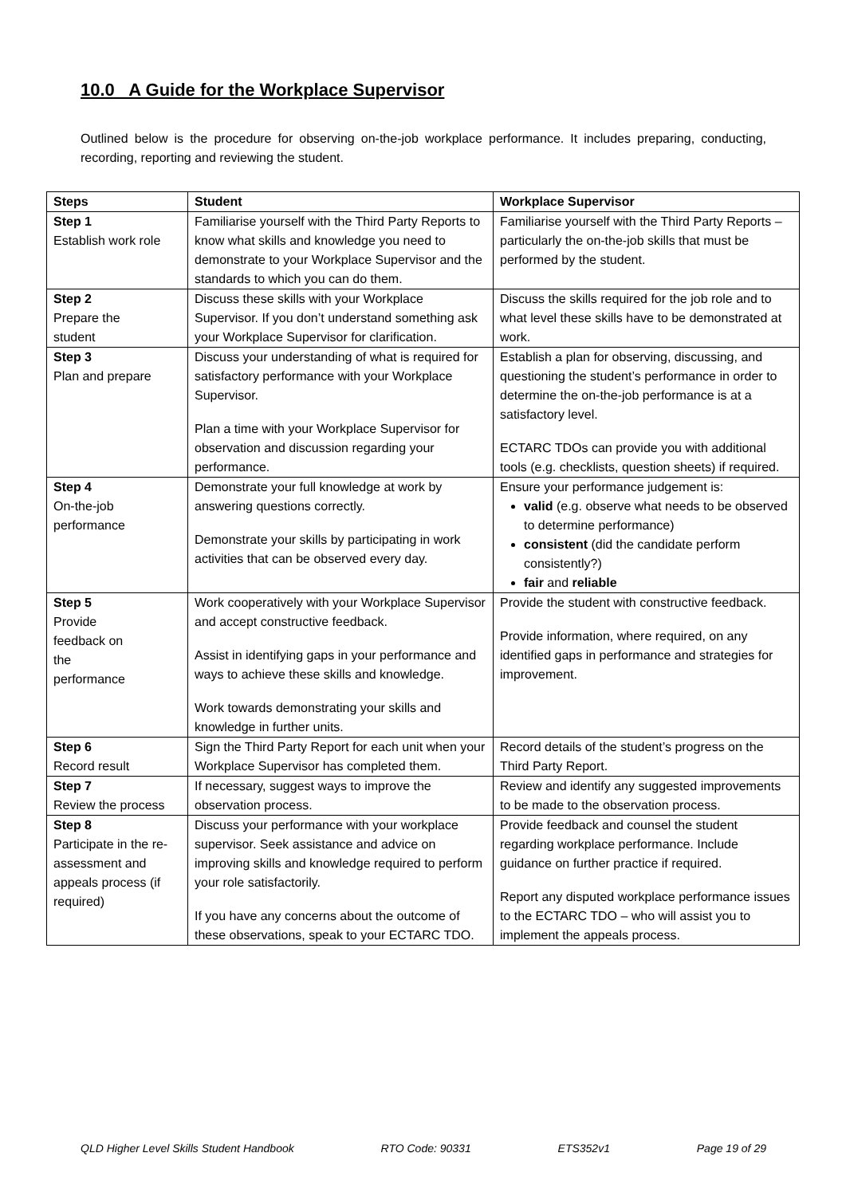10.0 A Guide for the Workplace Supervisor
Outlined below is the procedure for observing on-the-job workplace performance. It includes preparing, conducting, recording, reporting and reviewing the student.
| Steps | Student | Workplace Supervisor |
| --- | --- | --- |
| Step 1 Establish work role | Familiarise yourself with the Third Party Reports to know what skills and knowledge you need to demonstrate to your Workplace Supervisor and the standards to which you can do them. | Familiarise yourself with the Third Party Reports – particularly the on-the-job skills that must be performed by the student. |
| Step 2 Prepare the student | Discuss these skills with your Workplace Supervisor. If you don’t understand something ask your Workplace Supervisor for clarification. | Discuss the skills required for the job role and to what level these skills have to be demonstrated at work. |
| Step 3 Plan and prepare | Discuss your understanding of what is required for satisfactory performance with your Workplace Supervisor. Plan a time with your Workplace Supervisor for observation and discussion regarding your performance. | Establish a plan for observing, discussing, and questioning the student’s performance in order to determine the on-the-job performance is at a satisfactory level. ECTARC TDOs can provide you with additional tools (e.g. checklists, question sheets) if required. |
| Step 4 On-the-job performance | Demonstrate your full knowledge at work by answering questions correctly. Demonstrate your skills by participating in work activities that can be observed every day. | Ensure your performance judgement is: valid (e.g. observe what needs to be observed to determine performance) consistent (did the candidate perform consistently?) fair and reliable |
| Step 5 Provide feedback on the performance | Work cooperatively with your Workplace Supervisor and accept constructive feedback. Assist in identifying gaps in your performance and ways to achieve these skills and knowledge. Work towards demonstrating your skills and knowledge in further units. | Provide the student with constructive feedback. Provide information, where required, on any identified gaps in performance and strategies for improvement. |
| Step 6 Record result | Sign the Third Party Report for each unit when your Workplace Supervisor has completed them. | Record details of the student’s progress on the Third Party Report. |
| Step 7 Review the process | If necessary, suggest ways to improve the observation process. | Review and identify any suggested improvements to be made to the observation process. |
| Step 8 Participate in the re-assessment and appeals process (if required) | Discuss your performance with your workplace supervisor. Seek assistance and advice on improving skills and knowledge required to perform your role satisfactorily. If you have any concerns about the outcome of these observations, speak to your ECTARC TDO. | Provide feedback and counsel the student regarding workplace performance. Include guidance on further practice if required. Report any disputed workplace performance issues to the ECTARC TDO – who will assist you to implement the appeals process. |
QLD Higher Level Skills Student Handbook RTO Code: 90331 ETS352v1 Page 19 of 29